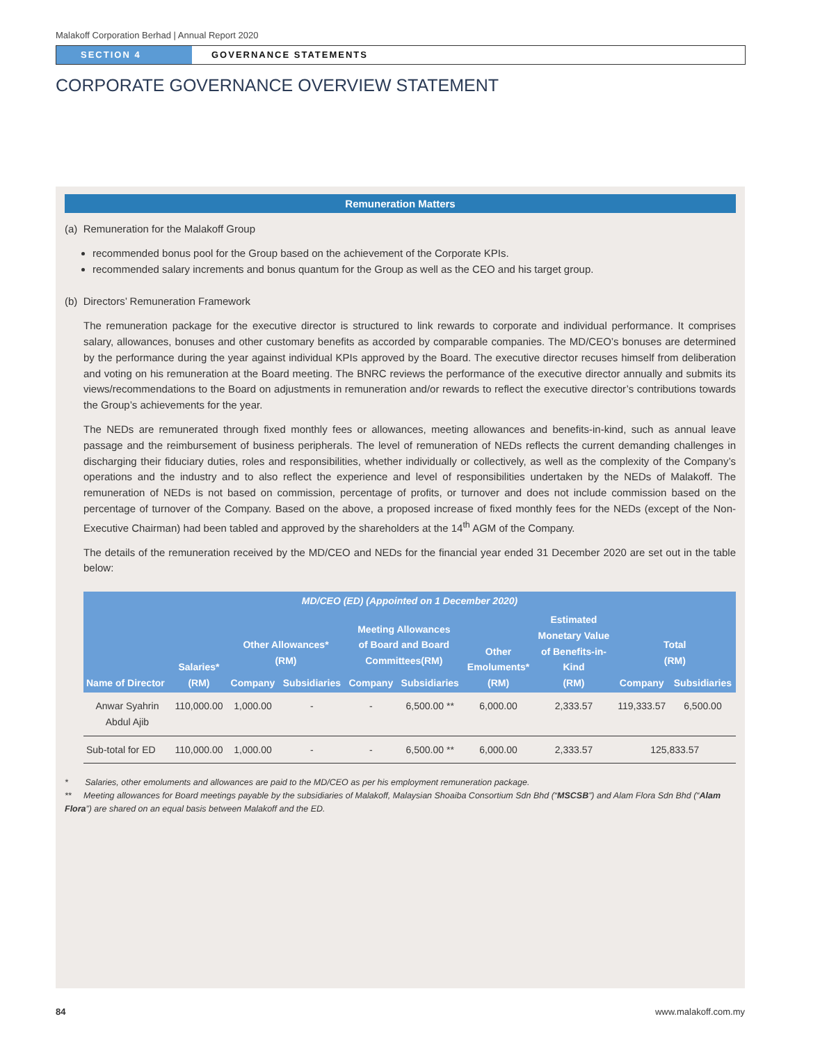Malakoff Corporation Berhad | Annual Report 2020
SECTION 4 GOVERNANCE STATEMENTS
CORPORATE GOVERNANCE OVERVIEW STATEMENT
Remuneration Matters
(a) Remuneration for the Malakoff Group
recommended bonus pool for the Group based on the achievement of the Corporate KPIs.
recommended salary increments and bonus quantum for the Group as well as the CEO and his target group.
(b) Directors’ Remuneration Framework
The remuneration package for the executive director is structured to link rewards to corporate and individual performance. It comprises salary, allowances, bonuses and other customary benefits as accorded by comparable companies. The MD/CEO’s bonuses are determined by the performance during the year against individual KPIs approved by the Board. The executive director recuses himself from deliberation and voting on his remuneration at the Board meeting. The BNRC reviews the performance of the executive director annually and submits its views/recommendations to the Board on adjustments in remuneration and/or rewards to reflect the executive director’s contributions towards the Group’s achievements for the year.
The NEDs are remunerated through fixed monthly fees or allowances, meeting allowances and benefits-in-kind, such as annual leave passage and the reimbursement of business peripherals. The level of remuneration of NEDs reflects the current demanding challenges in discharging their fiduciary duties, roles and responsibilities, whether individually or collectively, as well as the complexity of the Company’s operations and the industry and to also reflect the experience and level of responsibilities undertaken by the NEDs of Malakoff. The remuneration of NEDs is not based on commission, percentage of profits, or turnover and does not include commission based on the percentage of turnover of the Company. Based on the above, a proposed increase of fixed monthly fees for the NEDs (except of the Non-Executive Chairman) had been tabled and approved by the shareholders at the 14<sup>th</sup> AGM of the Company.
The details of the remuneration received by the MD/CEO and NEDs for the financial year ended 31 December 2020 are set out in the table below:
| MD/CEO (ED) (Appointed on 1 December 2020) | | | | | | | | | |
| --- | --- | --- | --- | --- | --- | --- | --- | --- | --- |
| Name of Director | Salaries* (RM) | Other Allowances* (RM) | | Meeting Allowances of Board and Board Committees(RM) | | Other Emoluments* (RM) | Estimated Monetary Value of Benefits-in- Kind (RM) | Total (RM) | |
| | | Company | Subsidiaries | Company | Subsidiaries | | | Company | Subsidiaries |
| Anwar Syahrin Abdul Ajib | 110,000.00 | 1,000.00 | - | - | 6,500.00 ** | 6,000.00 | 2,333.57 | 119,333.57 | 6,500.00 |
| Sub-total for ED | 110,000.00 | 1,000.00 | - | - | 6,500.00 ** | 6,000.00 | 2,333.57 | 125,833.57 | |
* Salaries, other emoluments and allowances are paid to the MD/CEO as per his employment remuneration package.
** Meeting allowances for Board meetings payable by the subsidiaries of Malakoff, Malaysian Shoaiba Consortium Sdn Bhd (“MSCSB”) and Alam Flora Sdn Bhd (“Alam Flora”) are shared on an equal basis between Malakoff and the ED.
84 www.malakoff.com.my